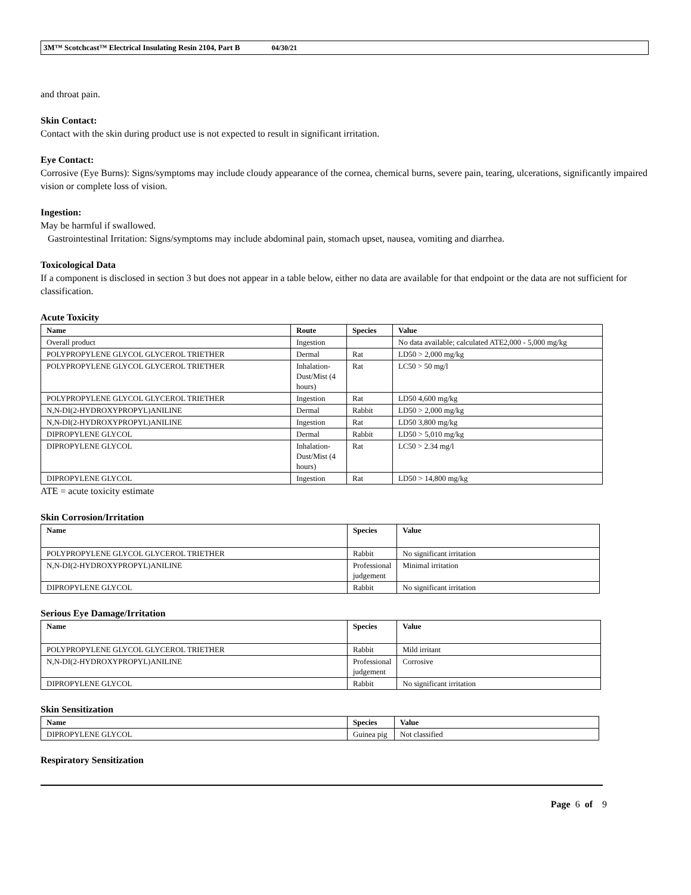3M™ Scotchcast™ Electrical Insulating Resin 2104, Part B 04/30/21
and throat pain.
Skin Contact:
Contact with the skin during product use is not expected to result in significant irritation.
Eye Contact:
Corrosive (Eye Burns): Signs/symptoms may include cloudy appearance of the cornea, chemical burns, severe pain, tearing, ulcerations, significantly impaired vision or complete loss of vision.
Ingestion:
May be harmful if swallowed.
Gastrointestinal Irritation: Signs/symptoms may include abdominal pain, stomach upset, nausea, vomiting and diarrhea.
Toxicological Data
If a component is disclosed in section 3 but does not appear in a table below, either no data are available for that endpoint or the data are not sufficient for classification.
Acute Toxicity
| Name | Route | Species | Value |
| --- | --- | --- | --- |
| Overall product | Ingestion | | No data available; calculated ATE2,000 - 5,000 mg/kg |
| POLYPROPYLENE GLYCOL GLYCEROL TRIETHER | Dermal | Rat | LD50 > 2,000 mg/kg |
| POLYPROPYLENE GLYCOL GLYCEROL TRIETHER | Inhalation-Dust/Mist (4 hours) | Rat | LC50 > 50 mg/l |
| POLYPROPYLENE GLYCOL GLYCEROL TRIETHER | Ingestion | Rat | LD50 4,600 mg/kg |
| N,N-DI(2-HYDROXYPROPYL)ANILINE | Dermal | Rabbit | LD50 > 2,000 mg/kg |
| N,N-DI(2-HYDROXYPROPYL)ANILINE | Ingestion | Rat | LD50 3,800 mg/kg |
| DIPROPYLENE GLYCOL | Dermal | Rabbit | LD50 > 5,010 mg/kg |
| DIPROPYLENE GLYCOL | Inhalation-Dust/Mist (4 hours) | Rat | LC50 > 2.34 mg/l |
| DIPROPYLENE GLYCOL | Ingestion | Rat | LD50 > 14,800 mg/kg |
ATE = acute toxicity estimate
Skin Corrosion/Irritation
| Name | Species | Value |
| --- | --- | --- |
| POLYPROPYLENE GLYCOL GLYCEROL TRIETHER | Rabbit | No significant irritation |
| N,N-DI(2-HYDROXYPROPYL)ANILINE | Professional judgement | Minimal irritation |
| DIPROPYLENE GLYCOL | Rabbit | No significant irritation |
Serious Eye Damage/Irritation
| Name | Species | Value |
| --- | --- | --- |
| POLYPROPYLENE GLYCOL GLYCEROL TRIETHER | Rabbit | Mild irritant |
| N,N-DI(2-HYDROXYPROPYL)ANILINE | Professional judgement | Corrosive |
| DIPROPYLENE GLYCOL | Rabbit | No significant irritation |
Skin Sensitization
| Name | Species | Value |
| --- | --- | --- |
| DIPROPYLENE GLYCOL | Guinea pig | Not classified |
Respiratory Sensitization
Page 6 of 9